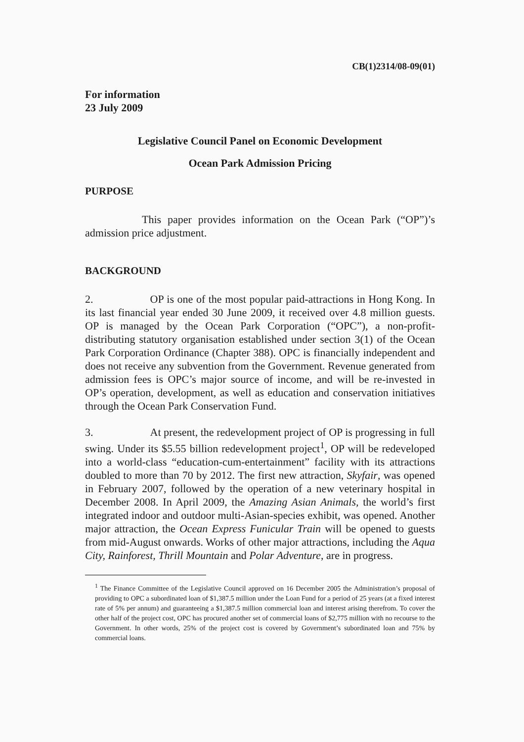CB(1)2314/08-09(01)
For information
23 July 2009
Legislative Council Panel on Economic Development
Ocean Park Admission Pricing
PURPOSE
This paper provides information on the Ocean Park (“OP”)’s admission price adjustment.
BACKGROUND
2. OP is one of the most popular paid-attractions in Hong Kong. In its last financial year ended 30 June 2009, it received over 4.8 million guests. OP is managed by the Ocean Park Corporation (“OPC”), a non-profit-distributing statutory organisation established under section 3(1) of the Ocean Park Corporation Ordinance (Chapter 388). OPC is financially independent and does not receive any subvention from the Government. Revenue generated from admission fees is OPC’s major source of income, and will be re-invested in OP’s operation, development, as well as education and conservation initiatives through the Ocean Park Conservation Fund.
3. At present, the redevelopment project of OP is progressing in full swing. Under its $5.55 billion redevelopment project<sup>1</sup>, OP will be redeveloped into a world-class “education-cum-entertainment” facility with its attractions doubled to more than 70 by 2012. The first new attraction, Skyfair, was opened in February 2007, followed by the operation of a new veterinary hospital in December 2008. In April 2009, the Amazing Asian Animals, the world’s first integrated indoor and outdoor multi-Asian-species exhibit, was opened. Another major attraction, the Ocean Express Funicular Train will be opened to guests from mid-August onwards. Works of other major attractions, including the Aqua City, Rainforest, Thrill Mountain and Polar Adventure, are in progress.
<sup>1</sup> The Finance Committee of the Legislative Council approved on 16 December 2005 the Administration’s proposal of providing to OPC a subordinated loan of $1,387.5 million under the Loan Fund for a period of 25 years (at a fixed interest rate of 5% per annum) and guaranteeing a $1,387.5 million commercial loan and interest arising therefrom. To cover the other half of the project cost, OPC has procured another set of commercial loans of $2,775 million with no recourse to the Government. In other words, 25% of the project cost is covered by Government’s subordinated loan and 75% by commercial loans.